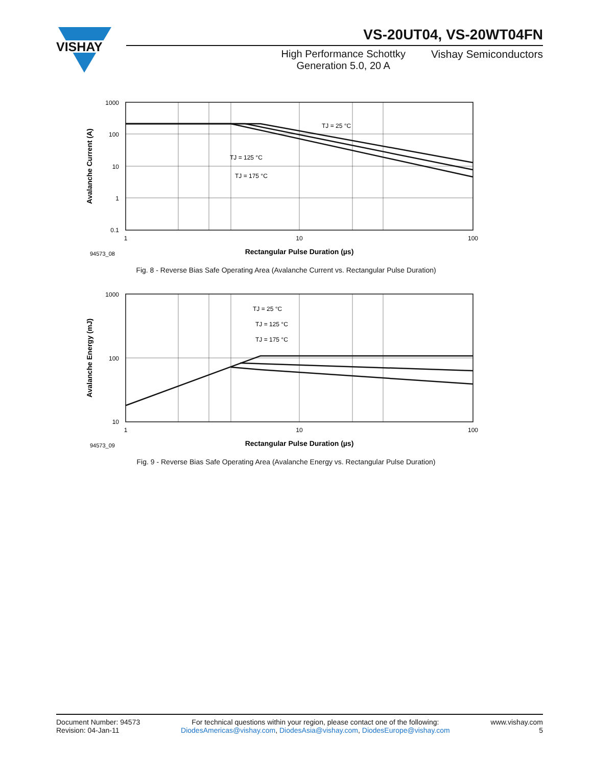VISHAY
VS-20UT04, VS-20WT04FN
High Performance Schottky
Generation 5.0, 20 A
Vishay Semiconductors
1000
100
10
1
0.1
1
10
100
TJ = 25 °C
TJ = 125 °C
TJ = 175 °C
94573_08
Rectangular Pulse Duration (µs)
Avalanche Current (A)
Fig. 8 - Reverse Bias Safe Operating Area (Avalanche Current vs. Rectangular Pulse Duration)
1000
100
10
1
10
100
TJ = 25 °C
TJ = 125 °C
TJ = 175 °C
94573_09
Rectangular Pulse Duration (µs)
Avalanche Energy (mJ)
Fig. 9 - Reverse Bias Safe Operating Area (Avalanche Energy vs. Rectangular Pulse Duration)
Document Number: 94573
Revision: 04-Jan-11
For technical questions within your region, please contact one of the following:
DiodesAmericas@vishay.com, DiodesAsia@vishay.com, DiodesEurope@vishay.com
www.vishay.com
5